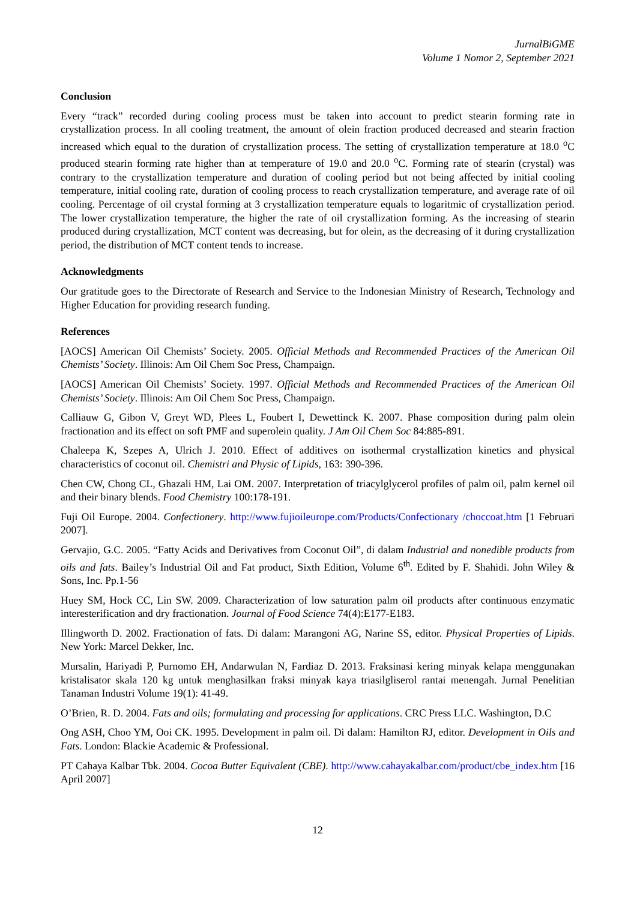JurnalBiGME
Volume 1 Nomor 2, September 2021
Conclusion
Every “track” recorded during cooling process must be taken into account to predict stearin forming rate in crystallization process. In all cooling treatment, the amount of olein fraction produced decreased and stearin fraction increased which equal to the duration of crystallization process. The setting of crystallization temperature at 18.0 <sup>o</sup>C produced stearin forming rate higher than at temperature of 19.0 and 20.0 <sup>o</sup>C. Forming rate of stearin (crystal) was contrary to the crystallization temperature and duration of cooling period but not being affected by initial cooling temperature, initial cooling rate, duration of cooling process to reach crystallization temperature, and average rate of oil cooling. Percentage of oil crystal forming at 3 crystallization temperature equals to logaritmic of crystallization period. The lower crystallization temperature, the higher the rate of oil crystallization forming. As the increasing of stearin produced during crystallization, MCT content was decreasing, but for olein, as the decreasing of it during crystallization period, the distribution of MCT content tends to increase.
Acknowledgments
Our gratitude goes to the Directorate of Research and Service to the Indonesian Ministry of Research, Technology and Higher Education for providing research funding.
References
[AOCS] American Oil Chemists’ Society. 2005. Official Methods and Recommended Practices of the American Oil Chemists’ Society. Illinois: Am Oil Chem Soc Press, Champaign.
[AOCS] American Oil Chemists’ Society. 1997. Official Methods and Recommended Practices of the American Oil Chemists’ Society. Illinois: Am Oil Chem Soc Press, Champaign.
Calliauw G, Gibon V, Greyt WD, Plees L, Foubert I, Dewettinck K. 2007. Phase composition during palm olein fractionation and its effect on soft PMF and superolein quality. J Am Oil Chem Soc 84:885-891.
Chaleepa K, Szepes A, Ulrich J. 2010. Effect of additives on isothermal crystallization kinetics and physical characteristics of coconut oil. Chemistri and Physic of Lipids, 163: 390-396.
Chen CW, Chong CL, Ghazali HM, Lai OM. 2007. Interpretation of triacylglycerol profiles of palm oil, palm kernel oil and their binary blends. Food Chemistry 100:178-191.
Fuji Oil Europe. 2004. Confectionery. http://www.fujioileurope.com/Products/Confectionary /choccoat.htm [1 Februari 2007].
Gervajio, G.C. 2005. “Fatty Acids and Derivatives from Coconut Oil”, di dalam Industrial and nonedible products from oils and fats. Bailey’s Industrial Oil and Fat product, Sixth Edition, Volume 6<sup>th</sup>. Edited by F. Shahidi. John Wiley & Sons, Inc. Pp.1-56
Huey SM, Hock CC, Lin SW. 2009. Characterization of low saturation palm oil products after continuous enzymatic interesterification and dry fractionation. Journal of Food Science 74(4):E177-E183.
Illingworth D. 2002. Fractionation of fats. Di dalam: Marangoni AG, Narine SS, editor. Physical Properties of Lipids. New York: Marcel Dekker, Inc.
Mursalin, Hariyadi P, Purnomo EH, Andarwulan N, Fardiaz D. 2013. Fraksinasi kering minyak kelapa menggunakan kristalisator skala 120 kg untuk menghasilkan fraksi minyak kaya triasilgliserol rantai menengah. Jurnal Penelitian Tanaman Industri Volume 19(1): 41-49.
O’Brien, R. D. 2004. Fats and oils; formulating and processing for applications. CRC Press LLC. Washington, D.C
Ong ASH, Choo YM, Ooi CK. 1995. Development in palm oil. Di dalam: Hamilton RJ, editor. Development in Oils and Fats. London: Blackie Academic & Professional.
PT Cahaya Kalbar Tbk. 2004. Cocoa Butter Equivalent (CBE). http://www.cahayakalbar.com/product/cbe_index.htm [16 April 2007]
12